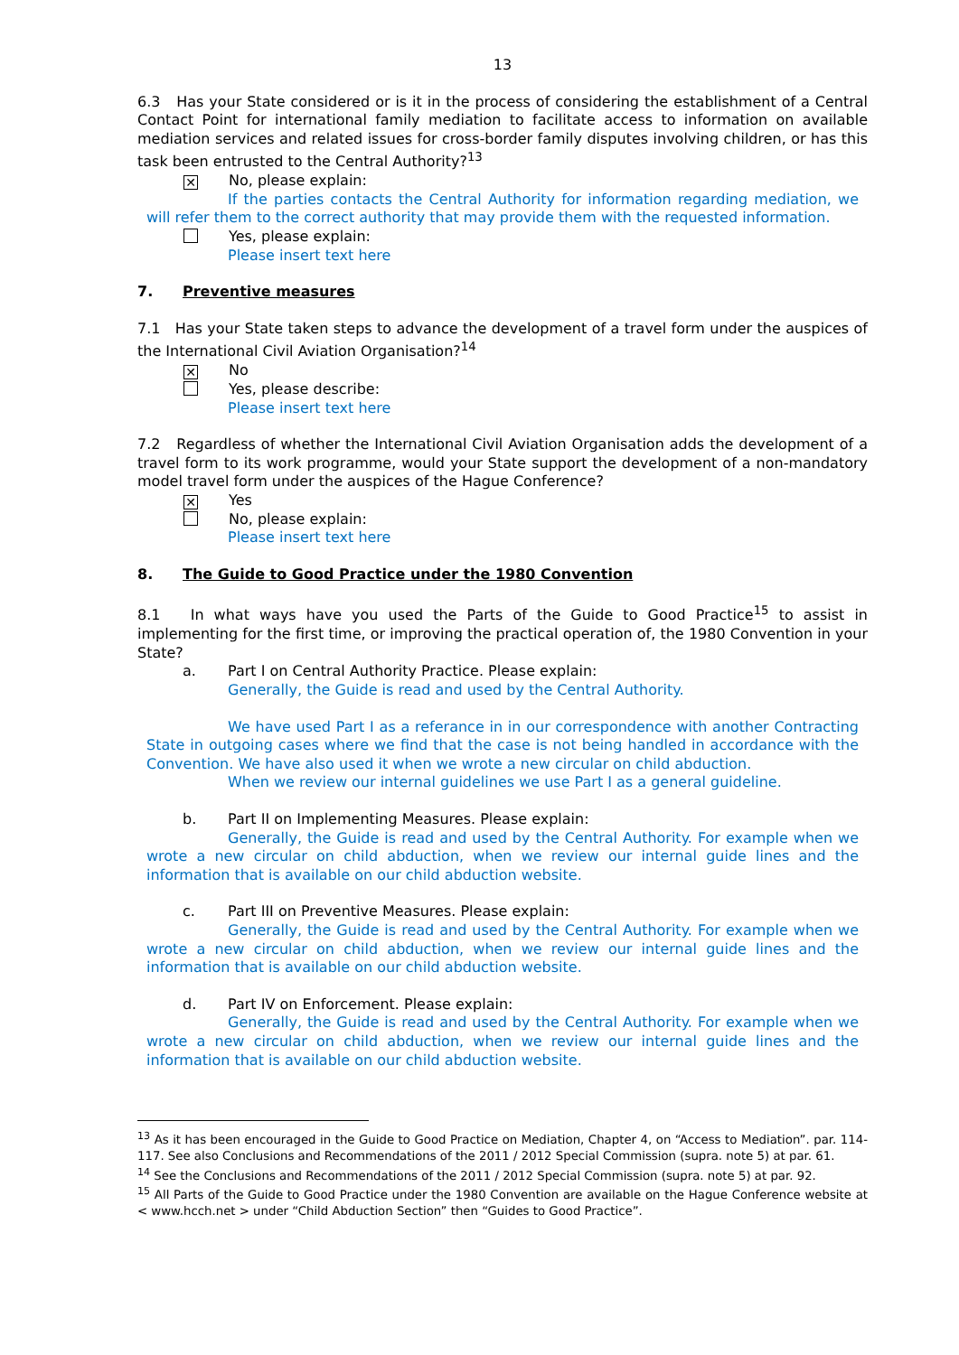13
6.3 Has your State considered or is it in the process of considering the establishment of a Central Contact Point for international family mediation to facilitate access to information on available mediation services and related issues for cross-border family disputes involving children, or has this task been entrusted to the Central Authority?<sup>13</sup>
✕ No, please explain:
If the parties contacts the Central Authority for information regarding mediation, we will refer them to the correct authority that may provide them with the requested information.
Yes, please explain:
Please insert text here
7. Preventive measures
7.1 Has your State taken steps to advance the development of a travel form under the auspices of the International Civil Aviation Organisation?<sup>14</sup>
✕ No
Yes, please describe:
Please insert text here
7.2 Regardless of whether the International Civil Aviation Organisation adds the development of a travel form to its work programme, would your State support the development of a non-mandatory model travel form under the auspices of the Hague Conference?
✕ Yes
No, please explain:
Please insert text here
8. The Guide to Good Practice under the 1980 Convention
8.1 In what ways have you used the Parts of the Guide to Good Practice<sup>15</sup> to assist in implementing for the first time, or improving the practical operation of, the 1980 Convention in your State?
a. Part I on Central Authority Practice. Please explain:
Generally, the Guide is read and used by the Central Authority.
We have used Part I as a referance in in our correspondence with another Contracting State in outgoing cases where we find that the case is not being handled in accordance with the Convention. We have also used it when we wrote a new circular on child abduction.
When we review our internal guidelines we use Part I as a general guideline.
b. Part II on Implementing Measures. Please explain:
Generally, the Guide is read and used by the Central Authority. For example when we wrote a new circular on child abduction, when we review our internal guide lines and the information that is available on our child abduction website.
c. Part III on Preventive Measures. Please explain:
Generally, the Guide is read and used by the Central Authority. For example when we wrote a new circular on child abduction, when we review our internal guide lines and the information that is available on our child abduction website.
d. Part IV on Enforcement. Please explain:
Generally, the Guide is read and used by the Central Authority. For example when we wrote a new circular on child abduction, when we review our internal guide lines and the information that is available on our child abduction website.
<sup>13</sup> As it has been encouraged in the Guide to Good Practice on Mediation, Chapter 4, on “Access to Mediation”. par. 114-117. See also Conclusions and Recommendations of the 2011 / 2012 Special Commission (supra. note 5) at par. 61.
<sup>14</sup> See the Conclusions and Recommendations of the 2011 / 2012 Special Commission (supra. note 5) at par. 92.
<sup>15</sup> All Parts of the Guide to Good Practice under the 1980 Convention are available on the Hague Conference website at < www.hcch.net > under “Child Abduction Section” then “Guides to Good Practice”.